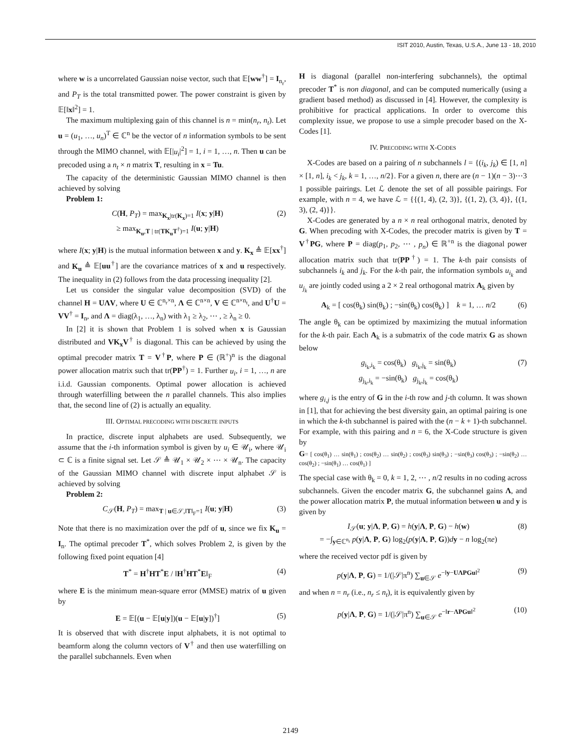ISIT 2010, Austin, Texas, U.S.A., June 13 - 18, 2010
where w is a uncorrelated Gaussian noise vector, such that 𝔼[ww<sup>†</sup>] = I<sub>n<sub>r</sub></sub>, and P<sub>T</sub> is the total transmitted power. The power constraint is given by 𝔼[‖x‖<sup>2</sup>] = 1.
The maximum multiplexing gain of this channel is n = min(n<sub>r</sub>, n<sub>t</sub>). Let u = (u<sub>1</sub>, …, u<sub>n</sub>)<sup>T</sup> ∈ ℂ<sup>n</sup> be the vector of n information symbols to be sent through the MIMO channel, with 𝔼[|u<sub>i</sub>|<sup>2</sup>] = 1, i = 1, …, n. Then u can be precoded using a n<sub>t</sub> × n matrix T, resulting in x = Tu.
The capacity of the deterministic Gaussian MIMO channel is then achieved by solving
Problem 1:
C(H, P<sub>T</sub>) = max<sub>K<sub>x</sub>|tr(K<sub>x</sub>)=1</sub> I(x; y|H)
≥ max<sub>K<sub>u</sub>,T | tr(TK<sub>u</sub>T<sup>†</sup>)=1</sub> I(u; y|H) (2)
where I(x; y|H) is the mutual information between x and y. K<sub>x</sub> ≜ 𝔼[xx<sup>†</sup>] and K<sub>u</sub> ≜ 𝔼[uu<sup>†</sup>] are the covariance matrices of x and u respectively. The inequality in (2) follows from the data processing inequality [2].
Let us consider the singular value decomposition (SVD) of the channel H = UΛV, where U ∈ ℂ<sup>n<sub>r</sub>×n</sup>, Λ ∈ ℂ<sup>n×n</sup>, V ∈ ℂ<sup>n×n<sub>t</sub></sup>, and U<sup>†</sup>U = VV<sup>†</sup> = I<sub>n</sub>, and Λ = diag(λ<sub>1</sub>, …, λ<sub>n</sub>) with λ<sub>1</sub> ≥ λ<sub>2</sub>, ⋯ , ≥ λ<sub>n</sub> ≥ 0.
In [2] it is shown that Problem 1 is solved when x is Gaussian distributed and VK<sub>x</sub>V<sup>†</sup> is diagonal. This can be achieved by using the optimal precoder matrix T = V<sup>†</sup>P, where P ∈ (ℝ<sup>+</sup>)<sup>n</sup> is the diagonal power allocation matrix such that tr(PP<sup>†</sup>) = 1. Further u<sub>i</sub>, i = 1, …, n are i.i.d. Gaussian components. Optimal power allocation is achieved through waterfilling between the n parallel channels. This also implies that, the second line of (2) is actually an equality.
III. OPTIMAL PRECODING WITH DISCRETE INPUTS
In practice, discrete input alphabets are used. Subsequently, we assume that the i-th information symbol is given by u<sub>i</sub> ∈ 𝒰<sub>i</sub>, where 𝒰<sub>i</sub> ⊂ ℂ is a finite signal set. Let 𝒮 ≜ 𝒰<sub>1</sub> × 𝒰<sub>2</sub> × ⋯ × 𝒰<sub>n</sub>. The capacity of the Gaussian MIMO channel with discrete input alphabet 𝒮 is achieved by solving
Problem 2:
C<sub>𝒮</sub>(H, P<sub>T</sub>) = max<sub>T | u∈𝒮,‖T‖<sub>F</sub>=1</sub> I(u; y|H) (3)
Note that there is no maximization over the pdf of u, since we fix K<sub>u</sub> = I<sub>n</sub>. The optimal precoder T<sup>*</sup>, which solves Problem 2, is given by the following fixed point equation [4]
T<sup>*</sup> = H<sup>†</sup>HT<sup>*</sup>E / ‖H<sup>†</sup>HT<sup>*</sup>E‖<sub>F</sub> (4)
where E is the minimum mean-square error (MMSE) matrix of u given by
E = 𝔼[(u − 𝔼[u|y])(u − 𝔼[u|y])<sup>†</sup>] (5)
It is observed that with discrete input alphabets, it is not optimal to beamform along the column vectors of V<sup>†</sup> and then use waterfilling on the parallel subchannels. Even when
H is diagonal (parallel non-interfering subchannels), the optimal precoder T<sup>*</sup> is non diagonal, and can be computed numerically (using a gradient based method) as discussed in [4]. However, the complexity is prohibitive for practical applications. In order to overcome this complexity issue, we propose to use a simple precoder based on the X-Codes [1].
IV. PRECODING WITH X-CODES
X-Codes are based on a pairing of n subchannels l = {(i<sub>k</sub>, j<sub>k</sub>) ∈ [1, n] × [1, n], i<sub>k</sub> < j<sub>k</sub>, k = 1, …, n/2}. For a given n, there are (n − 1)(n − 3)⋯3 1 possible pairings. Let ℒ denote the set of all possible pairings. For example, with n = 4, we have ℒ = {{(1, 4), (2, 3)}, {(1, 2), (3, 4)}, {(1, 3), (2, 4)}}.
X-Codes are generated by a n × n real orthogonal matrix, denoted by G. When precoding with X-Codes, the precoder matrix is given by T = V<sup>†</sup>PG, where P = diag(p<sub>1</sub>, p<sub>2</sub>, ⋯ , p<sub>n</sub>) ∈ ℝ<sup>+n</sup> is the diagonal power allocation matrix such that tr(PP<sup>†</sup>) = 1. The k-th pair consists of subchannels i<sub>k</sub> and j<sub>k</sub>. For the k-th pair, the information symbols u<sub>i<sub>k</sub></sub> and u<sub>j<sub>k</sub></sub> are jointly coded using a 2 × 2 real orthogonal matrix A<sub>k</sub> given by
A<sub>k</sub> = [ cos(θ<sub>k</sub>) sin(θ<sub>k</sub>) ; −sin(θ<sub>k</sub>) cos(θ<sub>k</sub>) ] k = 1, … n/2 (6)
The angle θ<sub>k</sub> can be optimized by maximizing the mutual information for the k-th pair. Each A<sub>k</sub> is a submatrix of the code matrix G as shown below
g<sub>i<sub>k</sub>,i<sub>k</sub></sub> = cos(θ<sub>k</sub>) g<sub>i<sub>k</sub>,j<sub>k</sub></sub> = sin(θ<sub>k</sub>)
g<sub>j<sub>k</sub>,i<sub>k</sub></sub> = −sin(θ<sub>k</sub>) g<sub>j<sub>k</sub>,j<sub>k</sub></sub> = cos(θ<sub>k</sub>) (7)
where g<sub>i,j</sub> is the entry of G in the i-th row and j-th column. It was shown in [1], that for achieving the best diversity gain, an optimal pairing is one in which the k-th subchannel is paired with the (n − k + 1)-th subchannel. For example, with this pairing and n = 6, the X-Code structure is given by
G= [ cos(θ<sub>1</sub>) … sin(θ<sub>1</sub>) ; cos(θ<sub>2</sub>) … sin(θ<sub>2</sub>) ; cos(θ<sub>3</sub>) sin(θ<sub>3</sub>) ; −sin(θ<sub>3</sub>) cos(θ<sub>3</sub>) ; −sin(θ<sub>2</sub>) … cos(θ<sub>2</sub>) ; −sin(θ<sub>1</sub>) … cos(θ<sub>1</sub>) ]
The special case with θ<sub>k</sub> = 0, k = 1, 2, ⋯ , n/2 results in no coding across subchannels. Given the encoder matrix G, the subchannel gains Λ, and the power allocation matrix P, the mutual information between u and y is given by
I<sub>𝒮</sub>(u; y|Λ, P, G) = h(y|Λ, P, G) − h(w)
= −∫<sub>y∈ℂ<sup>n<sub>r</sub></sup></sub> p(y|Λ, P, G) log<sub>2</sub>(p(y|Λ, P, G))dy − n log<sub>2</sub>(πe) (8)
where the received vector pdf is given by
p(y|Λ, P, G) = 1/(|𝒮|π<sup>n</sup>) ∑<sub>u∈𝒮</sub> e<sup>−‖y−UΛPGu‖<sup>2</sup></sup> (9)
and when n = n<sub>r</sub> (i.e., n<sub>r</sub> ≤ n<sub>t</sub>), it is equivalently given by
p(y|Λ, P, G) = 1/(|𝒮|π<sup>n</sup>) ∑<sub>u∈𝒮</sub> e<sup>−‖r−ΛPGu‖<sup>2</sup></sup> (10)
2149